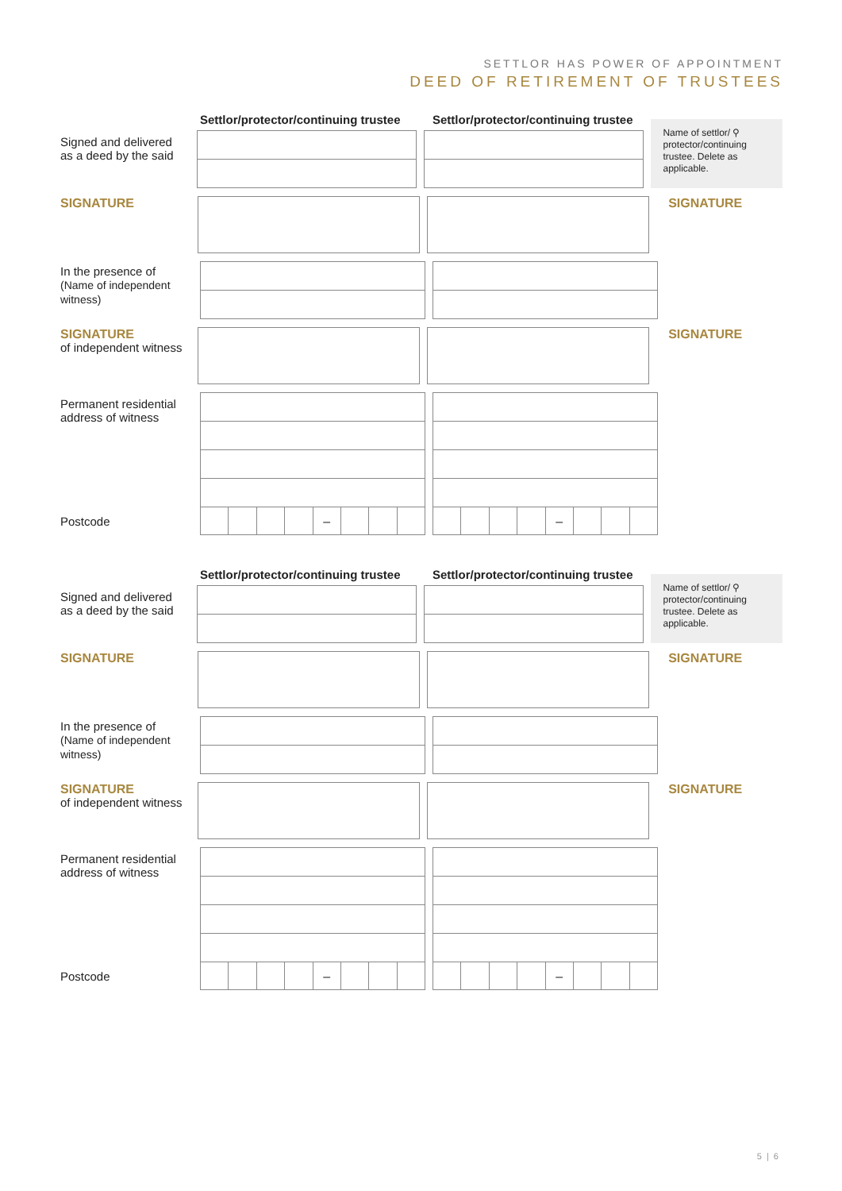SETTLOR HAS POWER OF APPOINTMENT
DEED OF RETIREMENT OF TRUSTEES
Settlor/protector/continuing trustee
Settlor/protector/continuing trustee
Signed and delivered
as a deed by the said
Name of settlor/ ⚲
protector/continuing trustee. Delete as applicable.
SIGNATURE
SIGNATURE
In the presence of
(Name of independent witness)
SIGNATURE
of independent witness
SIGNATURE
Permanent residential address of witness
Postcode
– –
Settlor/protector/continuing trustee
Settlor/protector/continuing trustee
Signed and delivered
as a deed by the said
Name of settlor/ ⚲
protector/continuing trustee. Delete as applicable.
SIGNATURE
SIGNATURE
In the presence of
(Name of independent witness)
SIGNATURE
of independent witness
SIGNATURE
Permanent residential address of witness
Postcode
– –
5 | 6